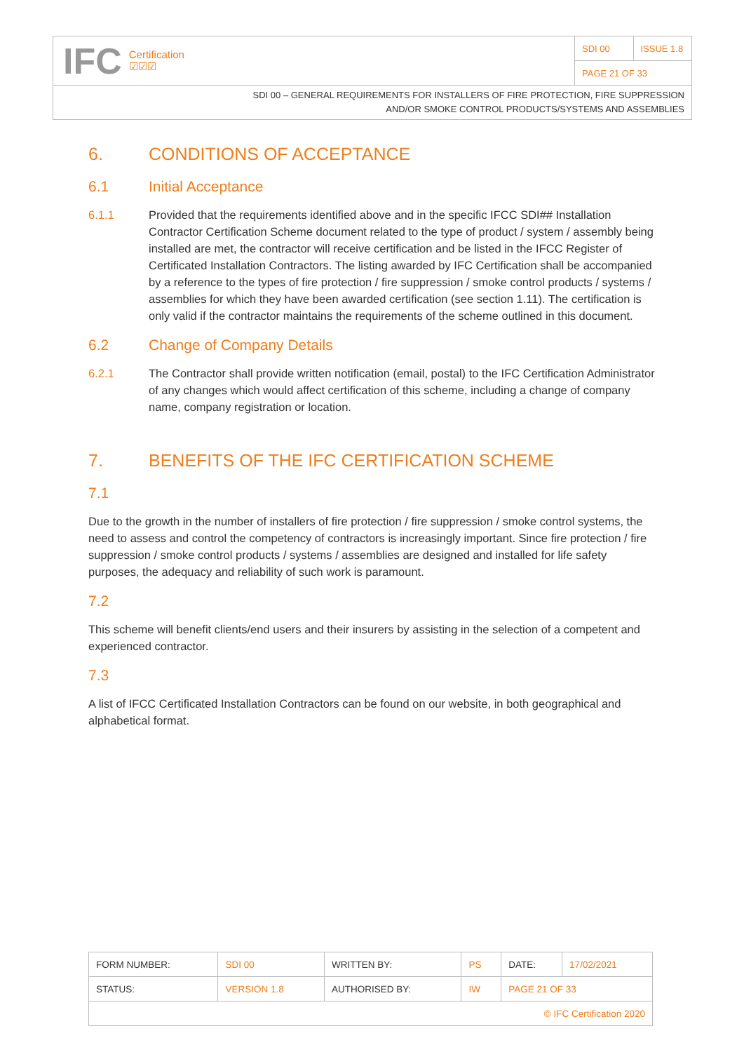IFC Certification
☑☑☑
SDI 00 ISSUE 1.8
PAGE 21 OF 33
SDI 00 – GENERAL REQUIREMENTS FOR INSTALLERS OF FIRE PROTECTION, FIRE SUPPRESSION
AND/OR SMOKE CONTROL PRODUCTS/SYSTEMS AND ASSEMBLIES
6. CONDITIONS OF ACCEPTANCE
6.1 Initial Acceptance
6.1.1 Provided that the requirements identified above and in the specific IFCC SDI## Installation Contractor Certification Scheme document related to the type of product / system / assembly being installed are met, the contractor will receive certification and be listed in the IFCC Register of Certificated Installation Contractors. The listing awarded by IFC Certification shall be accompanied by a reference to the types of fire protection / fire suppression / smoke control products / systems / assemblies for which they have been awarded certification (see section 1.11). The certification is only valid if the contractor maintains the requirements of the scheme outlined in this document.
6.2 Change of Company Details
6.2.1 The Contractor shall provide written notification (email, postal) to the IFC Certification Administrator of any changes which would affect certification of this scheme, including a change of company name, company registration or location.
7. BENEFITS OF THE IFC CERTIFICATION SCHEME
7.1
Due to the growth in the number of installers of fire protection / fire suppression / smoke control systems, the need to assess and control the competency of contractors is increasingly important. Since fire protection / fire suppression / smoke control products / systems / assemblies are designed and installed for life safety purposes, the adequacy and reliability of such work is paramount.
7.2
This scheme will benefit clients/end users and their insurers by assisting in the selection of a competent and experienced contractor.
7.3
A list of IFCC Certificated Installation Contractors can be found on our website, in both geographical and alphabetical format.
| FORM NUMBER: | SDI 00 | WRITTEN BY: | PS | DATE: | 17/02/2021 |
| STATUS: | VERSION 1.8 | AUTHORISED BY: | IW | PAGE 21 OF 33 | |
| © IFC Certification 2020 | | | | | |